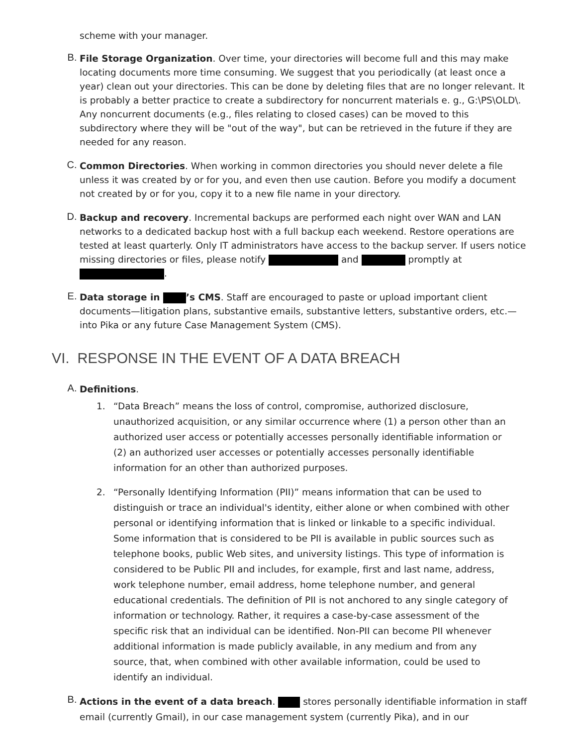scheme with your manager.
B.
File Storage Organization. Over time, your directories will become full and this may make locating documents more time consuming. We suggest that you periodically (at least once a year) clean out your directories. This can be done by deleting files that are no longer relevant. It is probably a better practice to create a subdirectory for noncurrent materials e. g., G:\PS\OLD\. Any noncurrent documents (e.g., files relating to closed cases) can be moved to this subdirectory where they will be "out of the way", but can be retrieved in the future if they are needed for any reason.
C.
Common Directories. When working in common directories you should never delete a file unless it was created by or for you, and even then use caution. Before you modify a document not created by or for you, copy it to a new file name in your directory.
D.
Backup and recovery. Incremental backups are performed each night over WAN and LAN networks to a dedicated backup host with a full backup each weekend. Restore operations are tested at least quarterly. Only IT administrators have access to the backup server. If users notice missing directories or files, please notify and promptly at .
E.
Data storage in ’s CMS. Staff are encouraged to paste or upload important client documents—litigation plans, substantive emails, substantive letters, substantive orders, etc.—into Pika or any future Case Management System (CMS).
VI. RESPONSE IN THE EVENT OF A DATA BREACH
A.
Definitions.
1. “Data Breach” means the loss of control, compromise, authorized disclosure, unauthorized acquisition, or any similar occurrence where (1) a person other than an authorized user access or potentially accesses personally identifiable information or (2) an authorized user accesses or potentially accesses personally identifiable information for an other than authorized purposes.
2. “Personally Identifying Information (PII)” means information that can be used to distinguish or trace an individual's identity, either alone or when combined with other personal or identifying information that is linked or linkable to a specific individual. Some information that is considered to be PII is available in public sources such as telephone books, public Web sites, and university listings. This type of information is considered to be Public PII and includes, for example, first and last name, address, work telephone number, email address, home telephone number, and general educational credentials. The definition of PII is not anchored to any single category of information or technology. Rather, it requires a case-by-case assessment of the specific risk that an individual can be identified. Non-PII can become PII whenever additional information is made publicly available, in any medium and from any source, that, when combined with other available information, could be used to identify an individual.
B.
Actions in the event of a data breach. stores personally identifiable information in staff email (currently Gmail), in our case management system (currently Pika), and in our